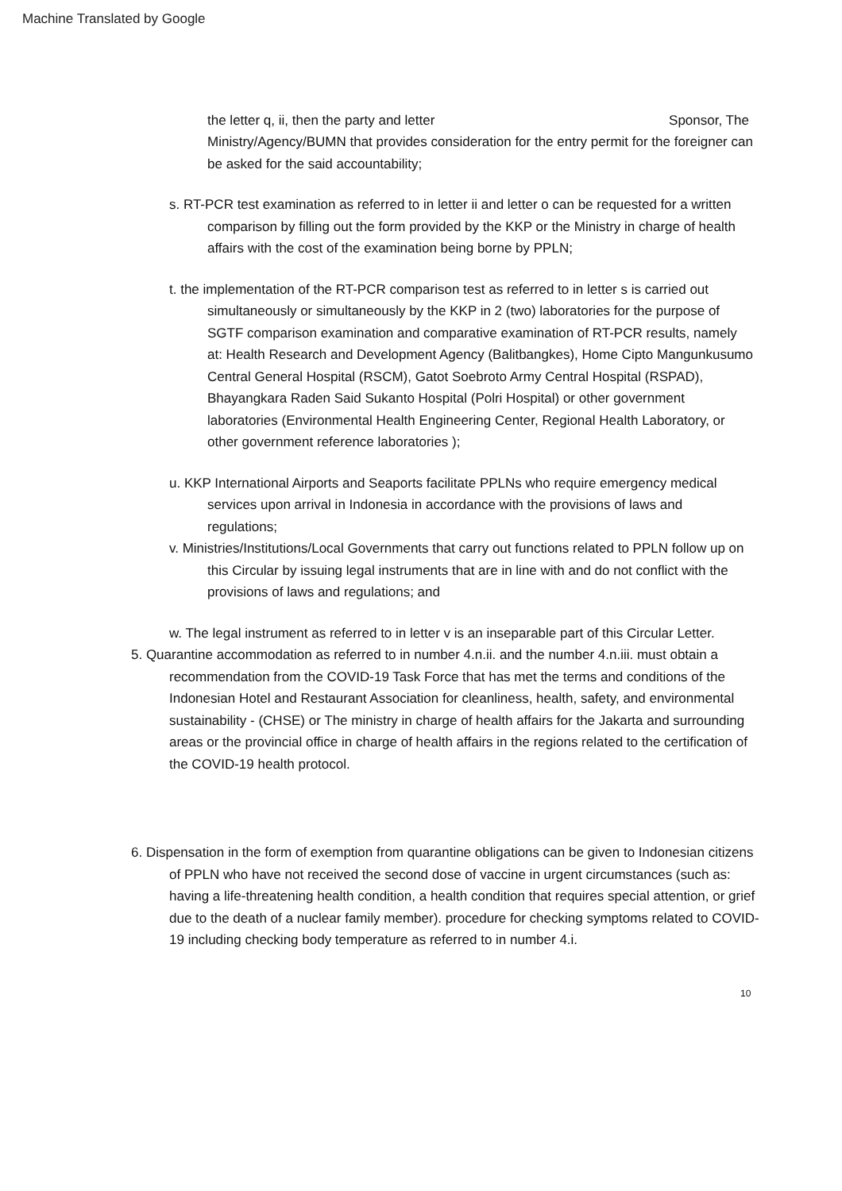Machine Translated by Google
the letter q, ii, then the party and letter Sponsor, The Ministry/Agency/BUMN that provides consideration for the entry permit for the foreigner can be asked for the said accountability;
s. RT-PCR test examination as referred to in letter ii and letter o can be requested for a written comparison by filling out the form provided by the KKP or the Ministry in charge of health affairs with the cost of the examination being borne by PPLN;
t. the implementation of the RT-PCR comparison test as referred to in letter s is carried out simultaneously or simultaneously by the KKP in 2 (two) laboratories for the purpose of SGTF comparison examination and comparative examination of RT-PCR results, namely at: Health Research and Development Agency (Balitbangkes), Home Cipto Mangunkusumo Central General Hospital (RSCM), Gatot Soebroto Army Central Hospital (RSPAD), Bhayangkara Raden Said Sukanto Hospital (Polri Hospital) or other government laboratories (Environmental Health Engineering Center, Regional Health Laboratory, or other government reference laboratories );
u. KKP International Airports and Seaports facilitate PPLNs who require emergency medical services upon arrival in Indonesia in accordance with the provisions of laws and regulations;
v. Ministries/Institutions/Local Governments that carry out functions related to PPLN follow up on this Circular by issuing legal instruments that are in line with and do not conflict with the provisions of laws and regulations; and
w. The legal instrument as referred to in letter v is an inseparable part of this Circular Letter.
5. Quarantine accommodation as referred to in number 4.n.ii. and the number 4.n.iii. must obtain a recommendation from the COVID-19 Task Force that has met the terms and conditions of the Indonesian Hotel and Restaurant Association for cleanliness, health, safety, and environmental sustainability - (CHSE) or The ministry in charge of health affairs for the Jakarta and surrounding areas or the provincial office in charge of health affairs in the regions related to the certification of the COVID-19 health protocol.
6. Dispensation in the form of exemption from quarantine obligations can be given to Indonesian citizens of PPLN who have not received the second dose of vaccine in urgent circumstances (such as: having a life-threatening health condition, a health condition that requires special attention, or grief due to the death of a nuclear family member). procedure for checking symptoms related to COVID-19 including checking body temperature as referred to in number 4.i.
10